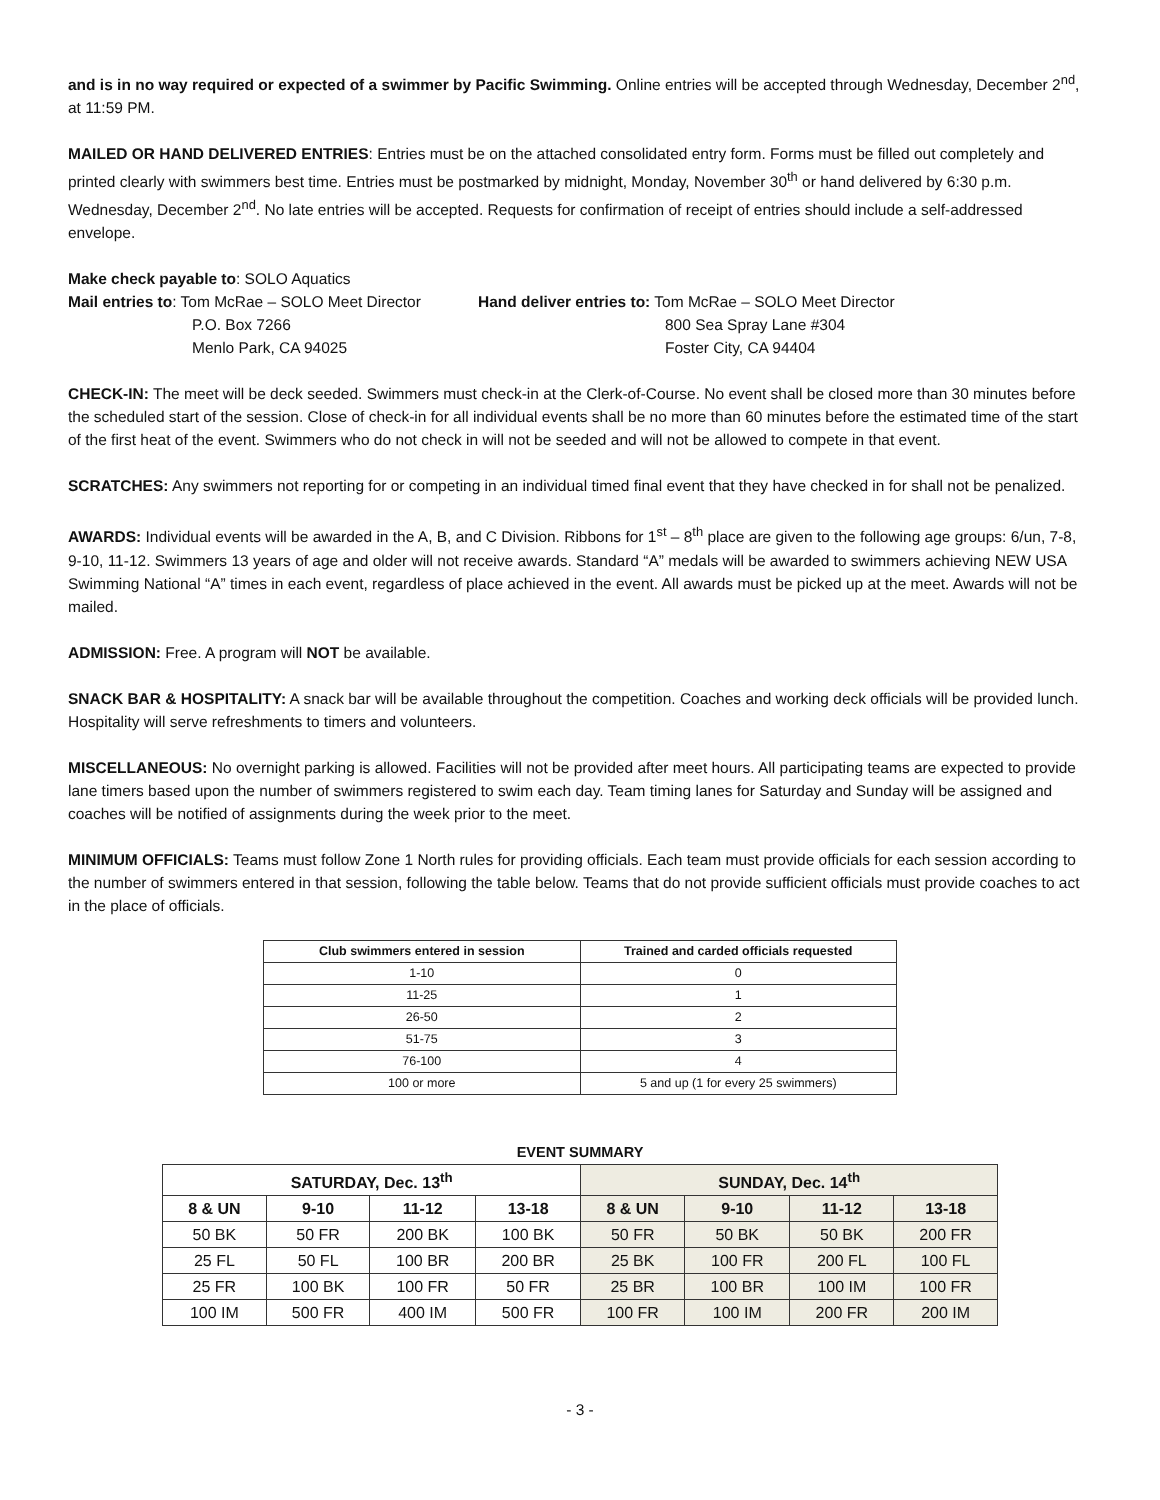and is in no way required or expected of a swimmer by Pacific Swimming. Online entries will be accepted through Wednesday, December 2<sup>nd</sup>, at 11:59 PM.
MAILED OR HAND DELIVERED ENTRIES: Entries must be on the attached consolidated entry form. Forms must be filled out completely and printed clearly with swimmers best time. Entries must be postmarked by midnight, Monday, November 30<sup>th</sup> or hand delivered by 6:30 p.m. Wednesday, December 2<sup>nd</sup>. No late entries will be accepted. Requests for confirmation of receipt of entries should include a self-addressed envelope.
Make check payable to: SOLO Aquatics
Mail entries to: Tom McRae – SOLO Meet Director
P.O. Box 7266
Menlo Park, CA 94025
Hand deliver entries to: Tom McRae – SOLO Meet Director
800 Sea Spray Lane #304
Foster City, CA 94404
CHECK-IN: The meet will be deck seeded. Swimmers must check-in at the Clerk-of-Course. No event shall be closed more than 30 minutes before the scheduled start of the session. Close of check-in for all individual events shall be no more than 60 minutes before the estimated time of the start of the first heat of the event. Swimmers who do not check in will not be seeded and will not be allowed to compete in that event.
SCRATCHES: Any swimmers not reporting for or competing in an individual timed final event that they have checked in for shall not be penalized.
AWARDS: Individual events will be awarded in the A, B, and C Division. Ribbons for 1<sup>st</sup> – 8<sup>th</sup> place are given to the following age groups: 6/un, 7-8, 9-10, 11-12. Swimmers 13 years of age and older will not receive awards. Standard “A” medals will be awarded to swimmers achieving NEW USA Swimming National “A” times in each event, regardless of place achieved in the event. All awards must be picked up at the meet. Awards will not be mailed.
ADMISSION: Free. A program will NOT be available.
SNACK BAR & HOSPITALITY: A snack bar will be available throughout the competition. Coaches and working deck officials will be provided lunch. Hospitality will serve refreshments to timers and volunteers.
MISCELLANEOUS: No overnight parking is allowed. Facilities will not be provided after meet hours. All participating teams are expected to provide lane timers based upon the number of swimmers registered to swim each day. Team timing lanes for Saturday and Sunday will be assigned and coaches will be notified of assignments during the week prior to the meet.
MINIMUM OFFICIALS: Teams must follow Zone 1 North rules for providing officials. Each team must provide officials for each session according to the number of swimmers entered in that session, following the table below. Teams that do not provide sufficient officials must provide coaches to act in the place of officials.
| Club swimmers entered in session | Trained and carded officials requested |
| --- | --- |
| 1-10 | 0 |
| 11-25 | 1 |
| 26-50 | 2 |
| 51-75 | 3 |
| 76-100 | 4 |
| 100 or more | 5 and up (1 for every 25 swimmers) |
EVENT SUMMARY
| SATURDAY, Dec. 13<sup>th</sup> | | | | SUNDAY, Dec. 14<sup>th</sup> | | | |
| --- | --- | --- | --- | --- | --- | --- | --- |
| 8 & UN | 9-10 | 11-12 | 13-18 | 8 & UN | 9-10 | 11-12 | 13-18 |
| 50 BK | 50 FR | 200 BK | 100 BK | 50 FR | 50 BK | 50 BK | 200 FR |
| 25 FL | 50 FL | 100 BR | 200 BR | 25 BK | 100 FR | 200 FL | 100 FL |
| 25 FR | 100 BK | 100 FR | 50 FR | 25 BR | 100 BR | 100 IM | 100 FR |
| 100 IM | 500 FR | 400 IM | 500 FR | 100 FR | 100 IM | 200 FR | 200 IM |
- 3 -